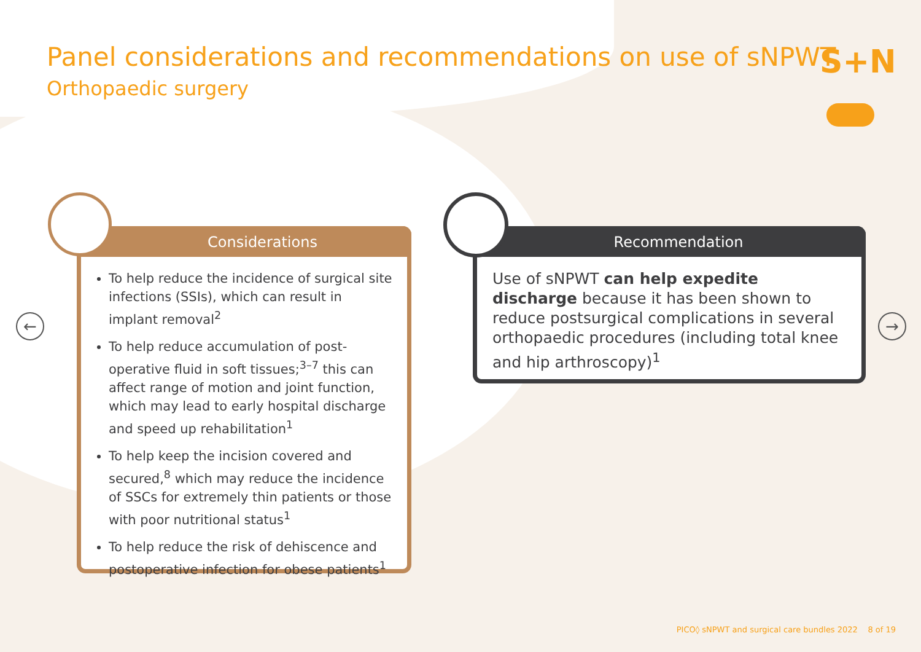Panel considerations and recommendations on use of sNPWT
Orthopaedic surgery
S+N
← →
Considerations
To help reduce the incidence of surgical site infections (SSIs), which can result in implant removal<sup>2</sup>
To help reduce accumulation of post-operative fluid in soft tissues;<sup>3–7</sup> this can affect range of motion and joint function, which may lead to early hospital discharge and speed up rehabilitation<sup>1</sup>
To help keep the incision covered and secured,<sup>8</sup> which may reduce the incidence of SSCs for extremely thin patients or those with poor nutritional status<sup>1</sup>
To help reduce the risk of dehiscence and postoperative infection for obese patients<sup>1</sup>
Recommendation
Use of sNPWT can help expedite discharge because it has been shown to reduce postsurgical complications in several orthopaedic procedures (including total knee and hip arthroscopy)<sup>1</sup>
PICO◊ sNPWT and surgical care bundles 2022 8 of 19